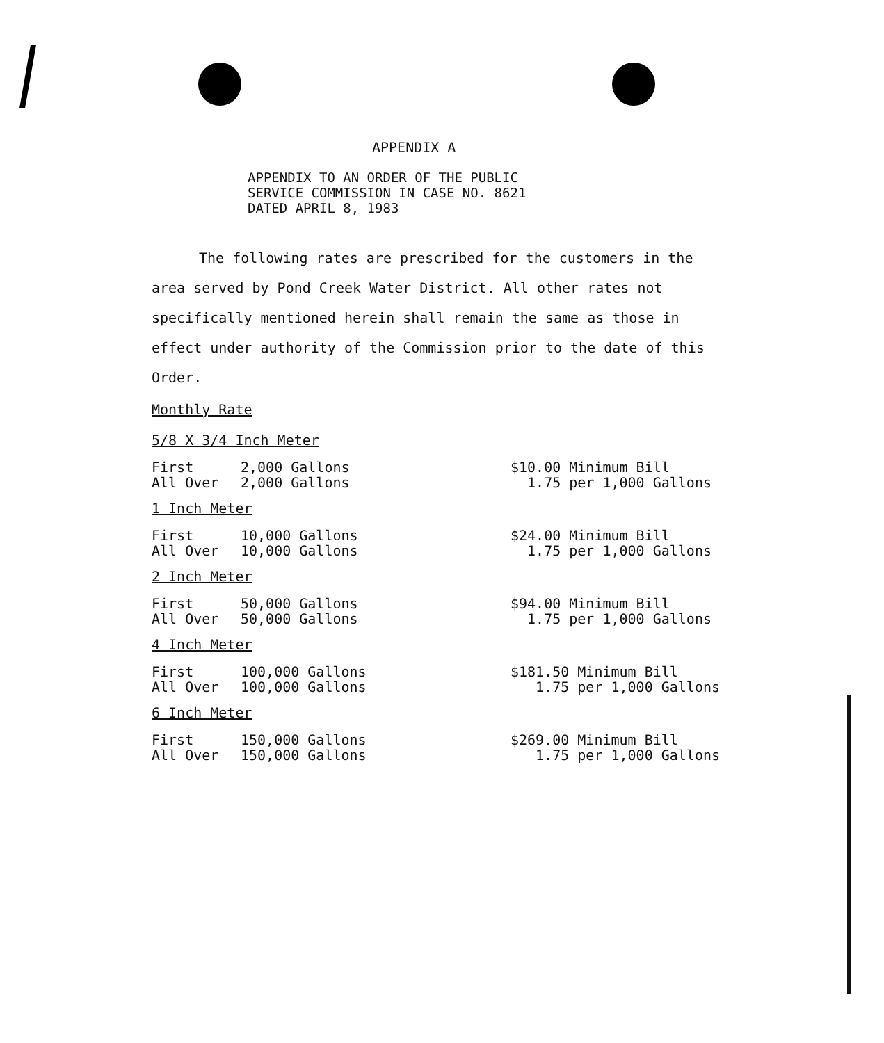APPENDIX A
APPENDIX TO AN ORDER OF THE PUBLIC
SERVICE COMMISSION IN CASE NO. 8621
DATED APRIL 8, 1983
The following rates are prescribed for the customers in the area served by Pond Creek Water District. All other rates not specifically mentioned herein shall remain the same as those in effect under authority of the Commission prior to the date of this Order.
Monthly Rate
5/8 X 3/4 Inch Meter
| First | 2,000 Gallons | $10.00 Minimum Bill |
| All Over | 2,000 Gallons | 1.75 per 1,000 Gallons |
1 Inch Meter
| First | 10,000 Gallons | $24.00 Minimum Bill |
| All Over | 10,000 Gallons | 1.75 per 1,000 Gallons |
2 Inch Meter
| First | 50,000 Gallons | $94.00 Minimum Bill |
| All Over | 50,000 Gallons | 1.75 per 1,000 Gallons |
4 Inch Meter
| First | 100,000 Gallons | $181.50 Minimum Bill |
| All Over | 100,000 Gallons | 1.75 per 1,000 Gallons |
6 Inch Meter
| First | 150,000 Gallons | $269.00 Minimum Bill |
| All Over | 150,000 Gallons | 1.75 per 1,000 Gallons |